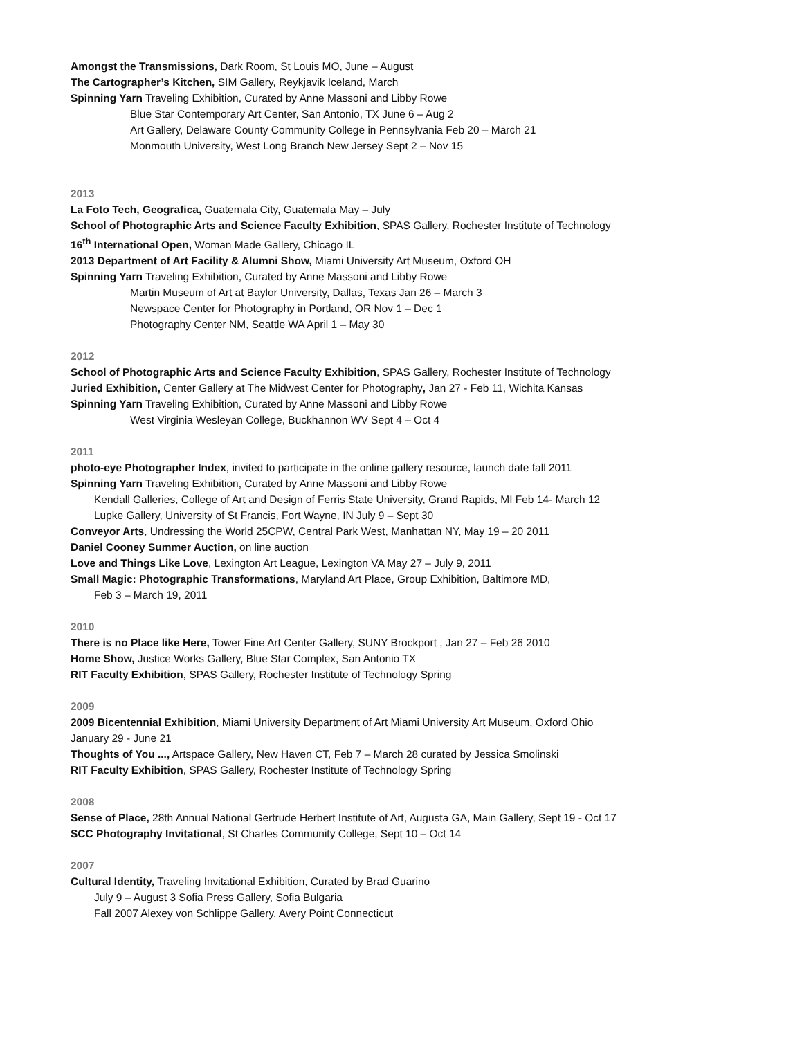Amongst the Transmissions, Dark Room, St Louis MO, June – August
The Cartographer’s Kitchen, SIM Gallery, Reykjavik Iceland, March
Spinning Yarn Traveling Exhibition, Curated by Anne Massoni and Libby Rowe
Blue Star Contemporary Art Center, San Antonio, TX June 6 – Aug 2
Art Gallery, Delaware County Community College in Pennsylvania Feb 20 – March 21
Monmouth University, West Long Branch New Jersey Sept 2 – Nov 15
2013
La Foto Tech, Geografica, Guatemala City, Guatemala May – July
School of Photographic Arts and Science Faculty Exhibition, SPAS Gallery, Rochester Institute of Technology
16<sup>th</sup> International Open, Woman Made Gallery, Chicago IL
2013 Department of Art Facility & Alumni Show, Miami University Art Museum, Oxford OH
Spinning Yarn Traveling Exhibition, Curated by Anne Massoni and Libby Rowe
Martin Museum of Art at Baylor University, Dallas, Texas Jan 26 – March 3
Newspace Center for Photography in Portland, OR Nov 1 – Dec 1
Photography Center NM, Seattle WA April 1 – May 30
2012
School of Photographic Arts and Science Faculty Exhibition, SPAS Gallery, Rochester Institute of Technology
Juried Exhibition, Center Gallery at The Midwest Center for Photography, Jan 27 - Feb 11, Wichita Kansas
Spinning Yarn Traveling Exhibition, Curated by Anne Massoni and Libby Rowe
West Virginia Wesleyan College, Buckhannon WV Sept 4 – Oct 4
2011
photo-eye Photographer Index, invited to participate in the online gallery resource, launch date fall 2011
Spinning Yarn Traveling Exhibition, Curated by Anne Massoni and Libby Rowe
Kendall Galleries, College of Art and Design of Ferris State University, Grand Rapids, MI Feb 14- March 12
Lupke Gallery, University of St Francis, Fort Wayne, IN July 9 – Sept 30
Conveyor Arts, Undressing the World 25CPW, Central Park West, Manhattan NY, May 19 – 20 2011
Daniel Cooney Summer Auction, on line auction
Love and Things Like Love, Lexington Art League, Lexington VA May 27 – July 9, 2011
Small Magic: Photographic Transformations, Maryland Art Place, Group Exhibition, Baltimore MD,
Feb 3 – March 19, 2011
2010
There is no Place like Here, Tower Fine Art Center Gallery, SUNY Brockport , Jan 27 – Feb 26 2010
Home Show, Justice Works Gallery, Blue Star Complex, San Antonio TX
RIT Faculty Exhibition, SPAS Gallery, Rochester Institute of Technology Spring
2009
2009 Bicentennial Exhibition, Miami University Department of Art Miami University Art Museum, Oxford Ohio
January 29 - June 21
Thoughts of You ..., Artspace Gallery, New Haven CT, Feb 7 – March 28 curated by Jessica Smolinski
RIT Faculty Exhibition, SPAS Gallery, Rochester Institute of Technology Spring
2008
Sense of Place, 28th Annual National Gertrude Herbert Institute of Art, Augusta GA, Main Gallery, Sept 19 - Oct 17
SCC Photography Invitational, St Charles Community College, Sept 10 – Oct 14
2007
Cultural Identity, Traveling Invitational Exhibition, Curated by Brad Guarino
July 9 – August 3 Sofia Press Gallery, Sofia Bulgaria
Fall 2007 Alexey von Schlippe Gallery, Avery Point Connecticut